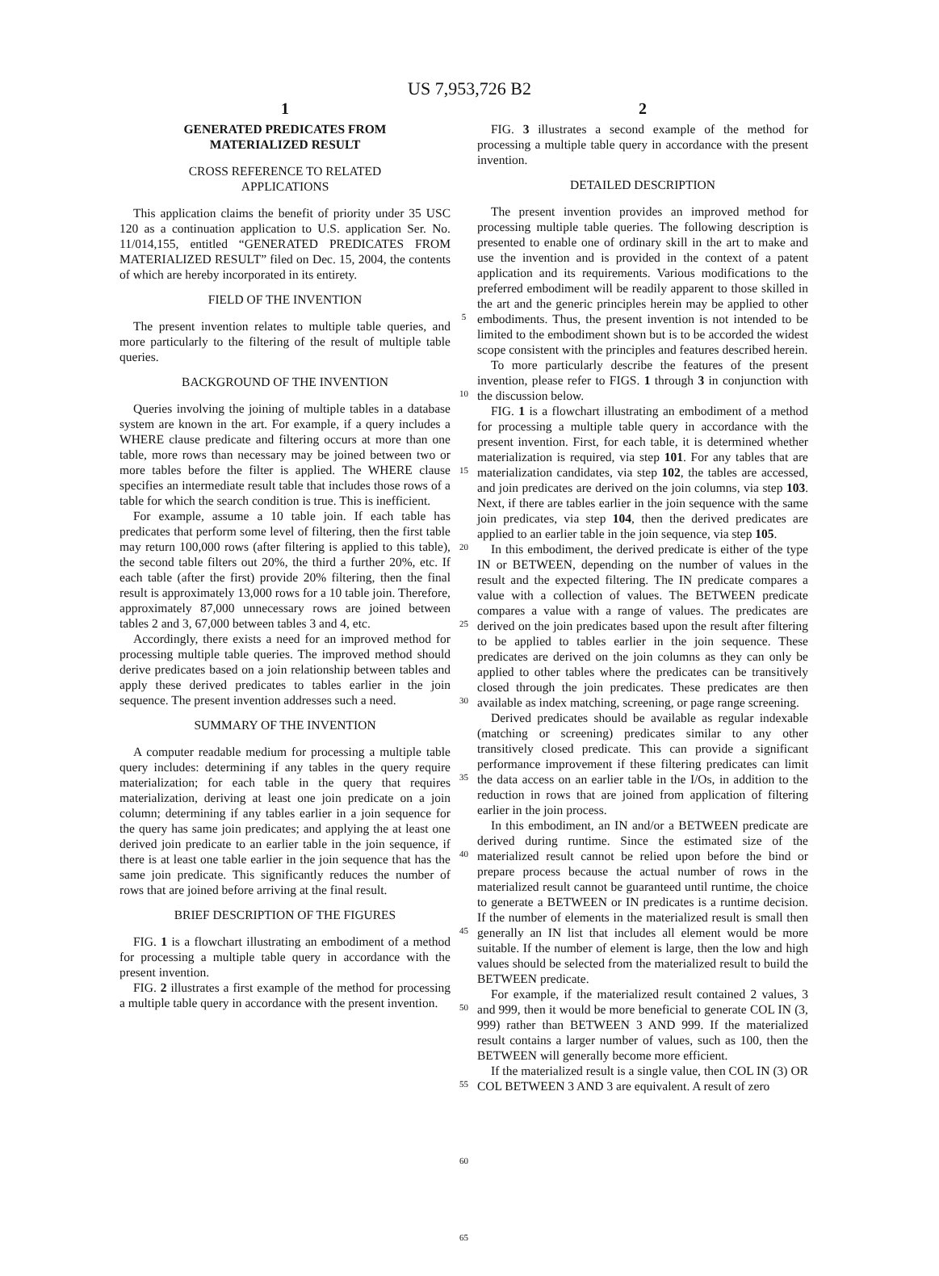US 7,953,726 B2
1
GENERATED PREDICATES FROM
MATERIALIZED RESULT
CROSS REFERENCE TO RELATED
APPLICATIONS
This application claims the benefit of priority under 35 USC 120 as a continuation application to U.S. application Ser. No. 11/014,155, entitled “GENERATED PREDICATES FROM MATERIALIZED RESULT” filed on Dec. 15, 2004, the contents of which are hereby incorporated in its entirety.
FIELD OF THE INVENTION
The present invention relates to multiple table queries, and more particularly to the filtering of the result of multiple table queries.
BACKGROUND OF THE INVENTION
Queries involving the joining of multiple tables in a database system are known in the art. For example, if a query includes a WHERE clause predicate and filtering occurs at more than one table, more rows than necessary may be joined between two or more tables before the filter is applied. The WHERE clause specifies an intermediate result table that includes those rows of a table for which the search condition is true. This is inefficient.
For example, assume a 10 table join. If each table has predicates that perform some level of filtering, then the first table may return 100,000 rows (after filtering is applied to this table), the second table filters out 20%, the third a further 20%, etc. If each table (after the first) provide 20% filtering, then the final result is approximately 13,000 rows for a 10 table join. Therefore, approximately 87,000 unnecessary rows are joined between tables 2 and 3, 67,000 between tables 3 and 4, etc.
Accordingly, there exists a need for an improved method for processing multiple table queries. The improved method should derive predicates based on a join relationship between tables and apply these derived predicates to tables earlier in the join sequence. The present invention addresses such a need.
SUMMARY OF THE INVENTION
A computer readable medium for processing a multiple table query includes: determining if any tables in the query require materialization; for each table in the query that requires materialization, deriving at least one join predicate on a join column; determining if any tables earlier in a join sequence for the query has same join predicates; and applying the at least one derived join predicate to an earlier table in the join sequence, if there is at least one table earlier in the join sequence that has the same join predicate. This significantly reduces the number of rows that are joined before arriving at the final result.
BRIEF DESCRIPTION OF THE FIGURES
FIG. 1 is a flowchart illustrating an embodiment of a method for processing a multiple table query in accordance with the present invention.
FIG. 2 illustrates a first example of the method for processing a multiple table query in accordance with the present invention.
5
10
15
20
25
30
35
40
45
50
55
60
65
2
FIG. 3 illustrates a second example of the method for processing a multiple table query in accordance with the present invention.
DETAILED DESCRIPTION
The present invention provides an improved method for processing multiple table queries. The following description is presented to enable one of ordinary skill in the art to make and use the invention and is provided in the context of a patent application and its requirements. Various modifications to the preferred embodiment will be readily apparent to those skilled in the art and the generic principles herein may be applied to other embodiments. Thus, the present invention is not intended to be limited to the embodiment shown but is to be accorded the widest scope consistent with the principles and features described herein.
To more particularly describe the features of the present invention, please refer to FIGS. 1 through 3 in conjunction with the discussion below.
FIG. 1 is a flowchart illustrating an embodiment of a method for processing a multiple table query in accordance with the present invention. First, for each table, it is determined whether materialization is required, via step 101. For any tables that are materialization candidates, via step 102, the tables are accessed, and join predicates are derived on the join columns, via step 103. Next, if there are tables earlier in the join sequence with the same join predicates, via step 104, then the derived predicates are applied to an earlier table in the join sequence, via step 105.
In this embodiment, the derived predicate is either of the type IN or BETWEEN, depending on the number of values in the result and the expected filtering. The IN predicate compares a value with a collection of values. The BETWEEN predicate compares a value with a range of values. The predicates are derived on the join predicates based upon the result after filtering to be applied to tables earlier in the join sequence. These predicates are derived on the join columns as they can only be applied to other tables where the predicates can be transitively closed through the join predicates. These predicates are then available as index matching, screening, or page range screening.
Derived predicates should be available as regular indexable (matching or screening) predicates similar to any other transitively closed predicate. This can provide a significant performance improvement if these filtering predicates can limit the data access on an earlier table in the I/Os, in addition to the reduction in rows that are joined from application of filtering earlier in the join process.
In this embodiment, an IN and/or a BETWEEN predicate are derived during runtime. Since the estimated size of the materialized result cannot be relied upon before the bind or prepare process because the actual number of rows in the materialized result cannot be guaranteed until runtime, the choice to generate a BETWEEN or IN predicates is a runtime decision. If the number of elements in the materialized result is small then generally an IN list that includes all element would be more suitable. If the number of element is large, then the low and high values should be selected from the materialized result to build the BETWEEN predicate.
For example, if the materialized result contained 2 values, 3 and 999, then it would be more beneficial to generate COL IN (3, 999) rather than BETWEEN 3 AND 999. If the materialized result contains a larger number of values, such as 100, then the BETWEEN will generally become more efficient.
If the materialized result is a single value, then COL IN (3) OR COL BETWEEN 3 AND 3 are equivalent. A result of zero